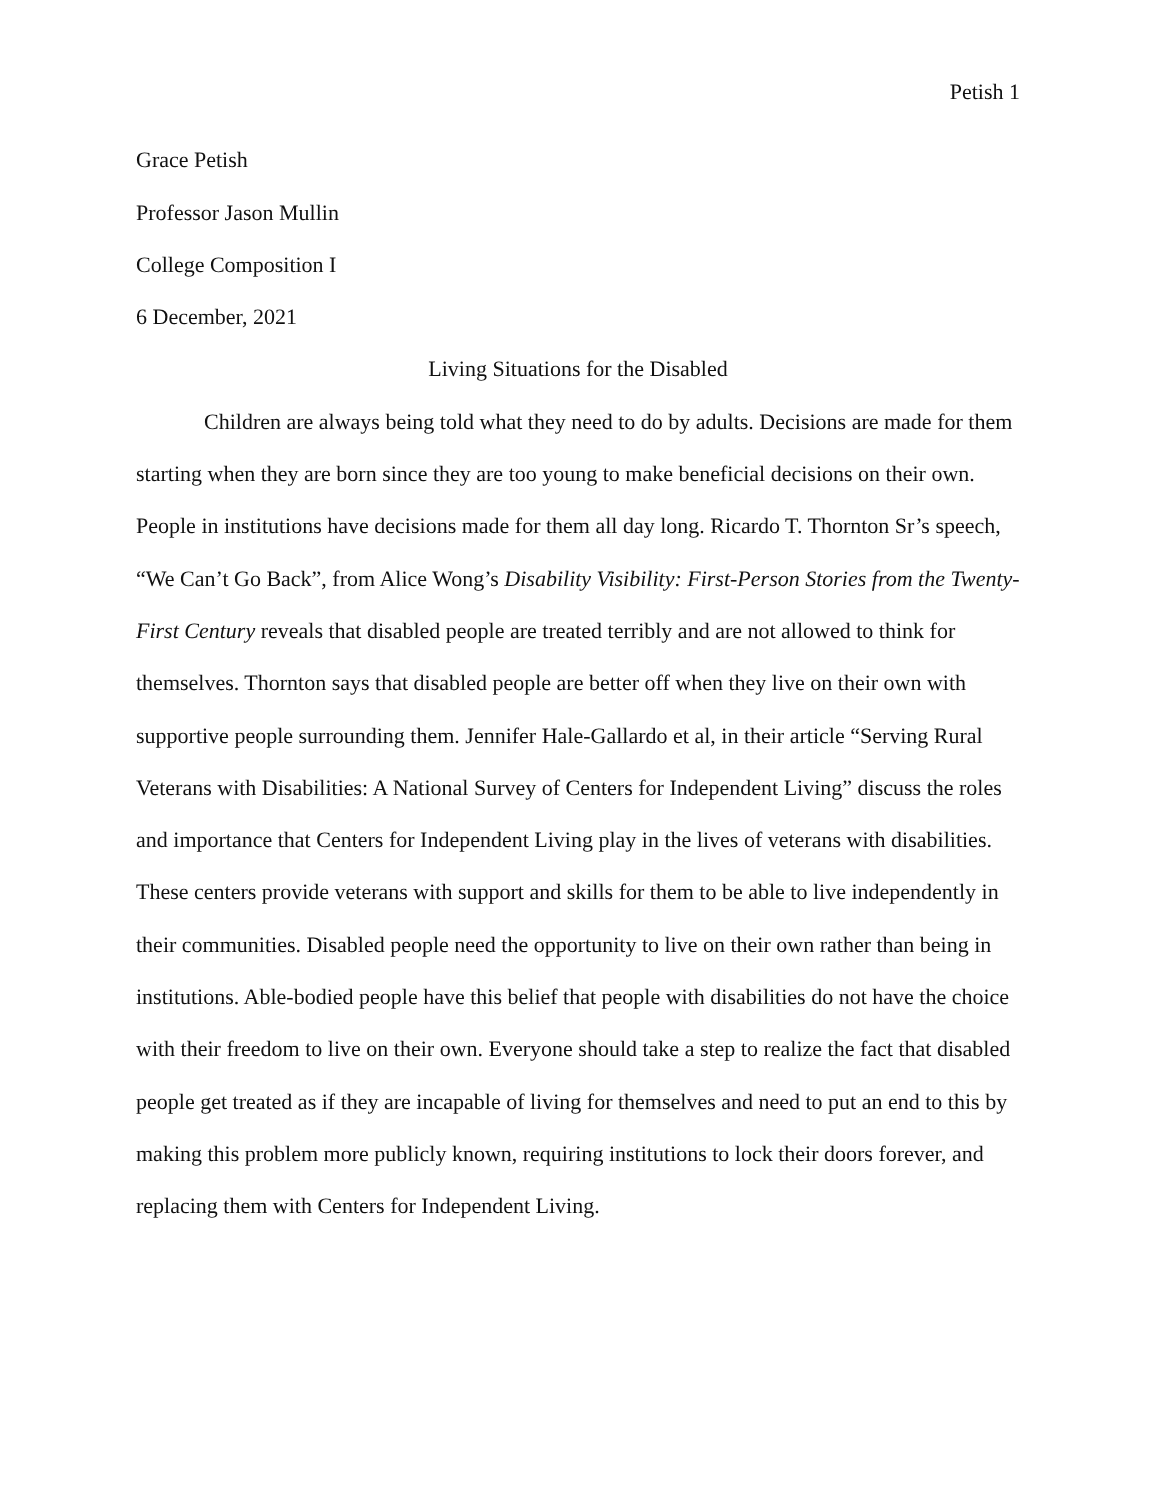Petish 1
Grace Petish
Professor Jason Mullin
College Composition I
6 December, 2021
Living Situations for the Disabled
Children are always being told what they need to do by adults. Decisions are made for them starting when they are born since they are too young to make beneficial decisions on their own. People in institutions have decisions made for them all day long. Ricardo T. Thornton Sr’s speech, “We Can’t Go Back”, from Alice Wong’s Disability Visibility: First-Person Stories from the Twenty-First Century reveals that disabled people are treated terribly and are not allowed to think for themselves. Thornton says that disabled people are better off when they live on their own with supportive people surrounding them. Jennifer Hale-Gallardo et al, in their article “Serving Rural Veterans with Disabilities: A National Survey of Centers for Independent Living” discuss the roles and importance that Centers for Independent Living play in the lives of veterans with disabilities. These centers provide veterans with support and skills for them to be able to live independently in their communities. Disabled people need the opportunity to live on their own rather than being in institutions. Able-bodied people have this belief that people with disabilities do not have the choice with their freedom to live on their own. Everyone should take a step to realize the fact that disabled people get treated as if they are incapable of living for themselves and need to put an end to this by making this problem more publicly known, requiring institutions to lock their doors forever, and replacing them with Centers for Independent Living.